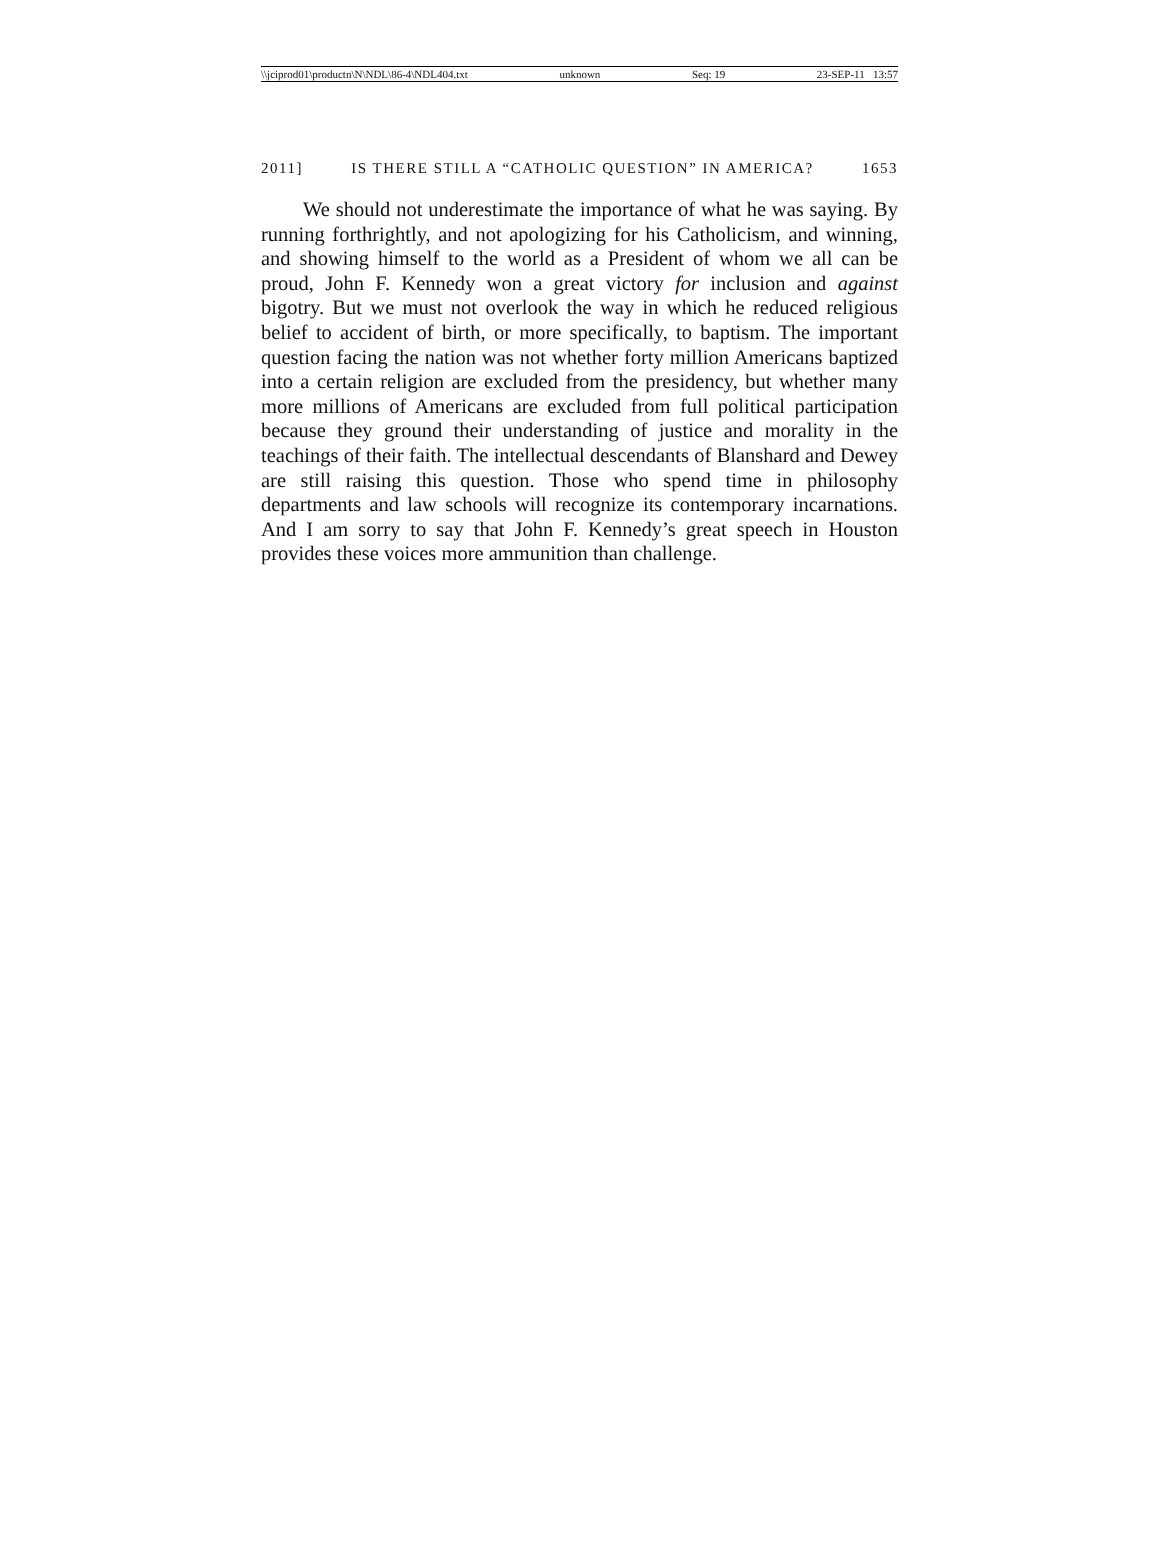\\jciprod01\productn\N\NDL\86-4\NDL404.txt unknown Seq: 19 23-SEP-11 13:57
2011] IS THERE STILL A “CATHOLIC QUESTION” IN AMERICA? 1653
We should not underestimate the importance of what he was saying. By running forthrightly, and not apologizing for his Catholicism, and winning, and showing himself to the world as a President of whom we all can be proud, John F. Kennedy won a great victory for inclusion and against bigotry. But we must not overlook the way in which he reduced religious belief to accident of birth, or more specifically, to baptism. The important question facing the nation was not whether forty million Americans baptized into a certain religion are excluded from the presidency, but whether many more millions of Americans are excluded from full political participation because they ground their understanding of justice and morality in the teachings of their faith. The intellectual descendants of Blanshard and Dewey are still raising this question. Those who spend time in philosophy departments and law schools will recognize its contemporary incarnations. And I am sorry to say that John F. Kennedy’s great speech in Houston provides these voices more ammunition than challenge.